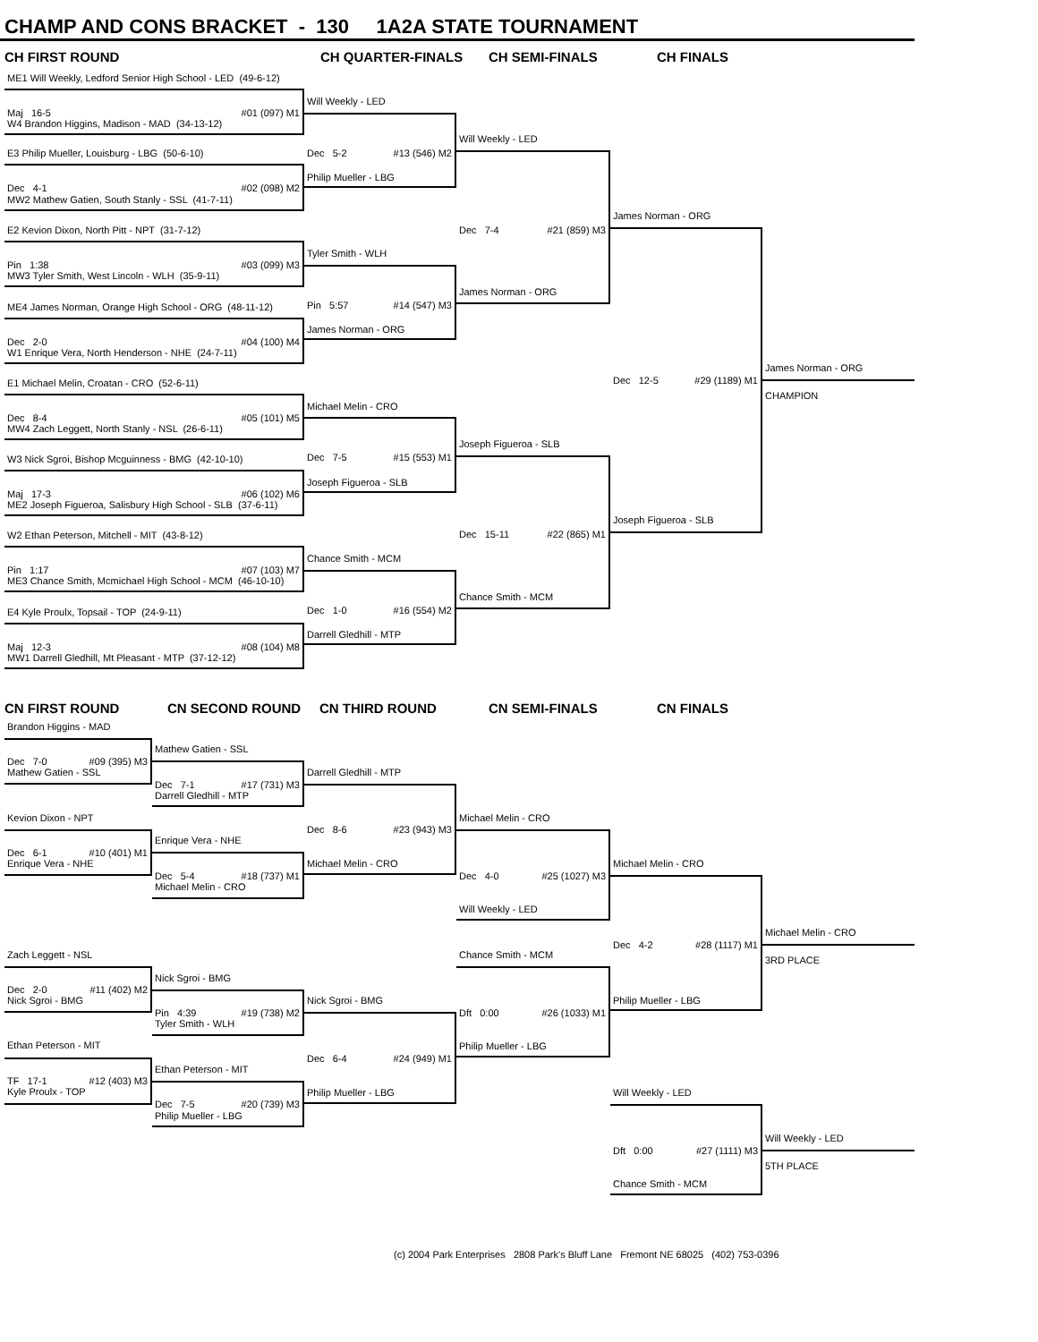CHAMP AND CONS BRACKET - 130 1A2A STATE TOURNAMENT
CH FIRST ROUND
CH QUARTER-FINALS
CH SEMI-FINALS
CH FINALS
ME1 Will Weekly, Ledford Senior High School - LED (49-6-12)
Will Weekly - LED
Maj 16-5 #01 (097) M1
W4 Brandon Higgins, Madison - MAD (34-13-12)
Will Weekly - LED
E3 Philip Mueller, Louisburg - LBG (50-6-10)
Dec 5-2 #13 (546) M2
Philip Mueller - LBG
Dec 4-1 #02 (098) M2
MW2 Mathew Gatien, South Stanly - SSL (41-7-11)
James Norman - ORG
E2 Kevion Dixon, North Pitt - NPT (31-7-12)
Dec 7-4 #21 (859) M3
Tyler Smith - WLH
Pin 1:38 #03 (099) M3
MW3 Tyler Smith, West Lincoln - WLH (35-9-11)
James Norman - ORG
ME4 James Norman, Orange High School - ORG (48-11-12)
Pin 5:57 #14 (547) M3
James Norman - ORG
Dec 2-0 #04 (100) M4
W1 Enrique Vera, North Henderson - NHE (24-7-11)
James Norman - ORG
Dec 12-5 #29 (1189) M1
E1 Michael Melin, Croatan - CRO (52-6-11)
CHAMPION
Michael Melin - CRO
Dec 8-4 #05 (101) M5
MW4 Zach Leggett, North Stanly - NSL (26-6-11)
Joseph Figueroa - SLB
W3 Nick Sgroi, Bishop Mcguinness - BMG (42-10-10)
Dec 7-5 #15 (553) M1
Joseph Figueroa - SLB
Maj 17-3 #06 (102) M6
ME2 Joseph Figueroa, Salisbury High School - SLB (37-6-11)
Joseph Figueroa - SLB
W2 Ethan Peterson, Mitchell - MIT (43-8-12)
Dec 15-11 #22 (865) M1
Chance Smith - MCM
Pin 1:17 #07 (103) M7
ME3 Chance Smith, Mcmichael High School - MCM (46-10-10)
Chance Smith - MCM
E4 Kyle Proulx, Topsail - TOP (24-9-11)
Dec 1-0 #16 (554) M2
Darrell Gledhill - MTP
Maj 12-3 #08 (104) M8
MW1 Darrell Gledhill, Mt Pleasant - MTP (37-12-12)
CN FIRST ROUND
CN SECOND ROUND
CN THIRD ROUND
CN SEMI-FINALS
CN FINALS
Brandon Higgins - MAD
Mathew Gatien - SSL
Dec 7-0 #09 (395) M3
Mathew Gatien - SSL
Darrell Gledhill - MTP
Dec 7-1 #17 (731) M3
Darrell Gledhill - MTP
Kevion Dixon - NPT
Michael Melin - CRO
Dec 8-6 #23 (943) M3
Enrique Vera - NHE
Dec 6-1 #10 (401) M1
Enrique Vera - NHE
Michael Melin - CRO
Michael Melin - CRO
Dec 5-4 #18 (737) M1
Dec 4-0 #25 (1027) M3
Michael Melin - CRO
Will Weekly - LED
Michael Melin - CRO
Dec 4-2 #28 (1117) M1
Zach Leggett - NSL
Chance Smith - MCM
3RD PLACE
Nick Sgroi - BMG
Dec 2-0 #11 (402) M2
Nick Sgroi - BMG
Nick Sgroi - BMG
Philip Mueller - LBG
Pin 4:39 #19 (738) M2
Dft 0:00 #26 (1033) M1
Tyler Smith - WLH
Ethan Peterson - MIT
Philip Mueller - LBG
Dec 6-4 #24 (949) M1
Ethan Peterson - MIT
TF 17-1 #12 (403) M3
Kyle Proulx - TOP
Philip Mueller - LBG
Will Weekly - LED
Dec 7-5 #20 (739) M3
Philip Mueller - LBG
Will Weekly - LED
Dft 0:00 #27 (1111) M3
5TH PLACE
Chance Smith - MCM
(c) 2004 Park Enterprises 2808 Park's Bluff Lane Fremont NE 68025 (402) 753-0396